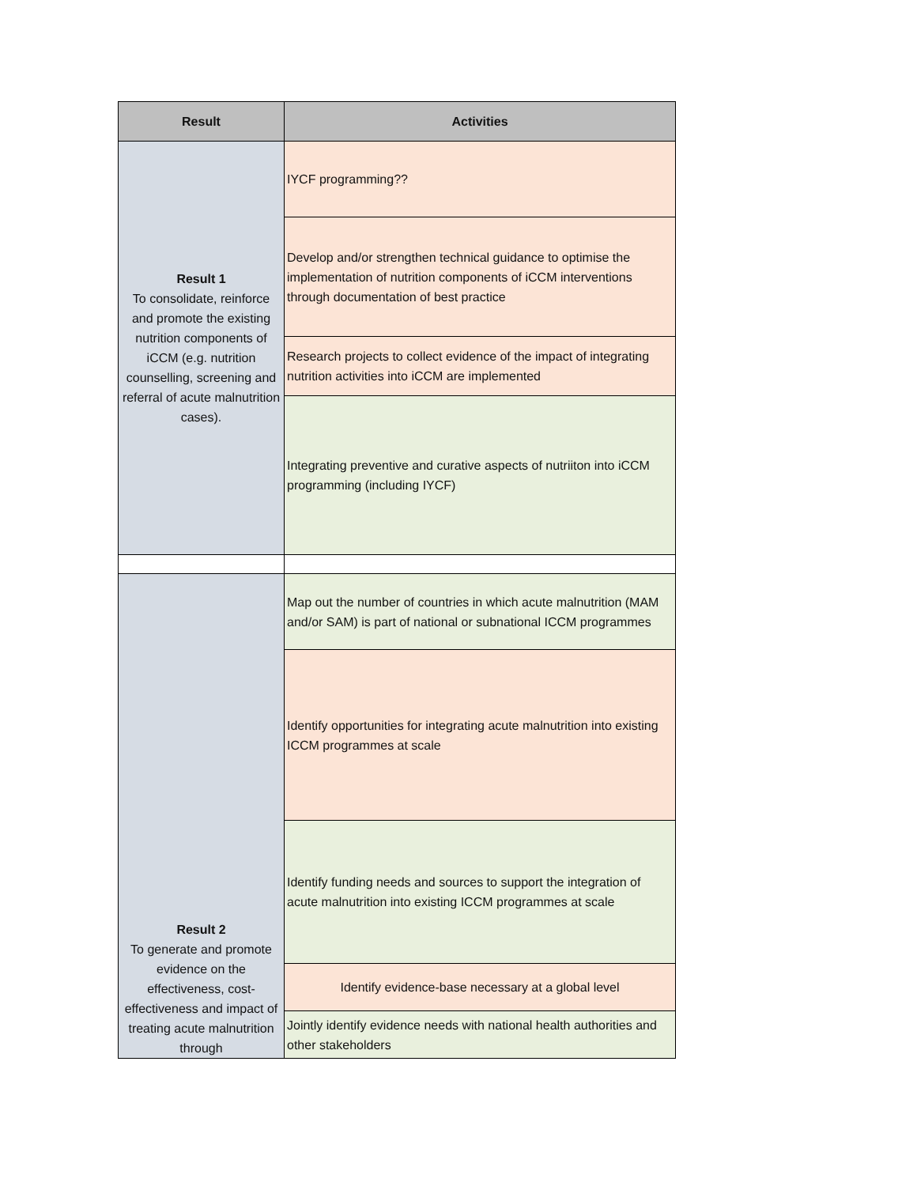| Result | Activities |
| --- | --- |
| Result 1 To consolidate, reinforce and promote the existing nutrition components of iCCM (e.g. nutrition counselling, screening and referral of acute malnutrition cases). | IYCF programming?? |
| | Develop and/or strengthen technical guidance to optimise the implementation of nutrition components of iCCM interventions through documentation of best practice |
| | Research projects to collect evidence of the impact of integrating nutrition activities into iCCM are implemented |
| | Integrating preventive and curative aspects of nutriiton into iCCM programming (including IYCF) |
| Result 2 To generate and promote evidence on the effectiveness, cost-effectiveness and impact of treating acute malnutrition through | Map out the number of countries in which acute malnutrition (MAM and/or SAM) is part of national or subnational ICCM programmes |
| | Identify opportunities for integrating acute malnutrition into existing ICCM programmes at scale |
| | Identify funding needs and sources to support the integration of acute malnutrition into existing ICCM programmes at scale |
| | Identify evidence-base necessary at a global level |
| | Jointly identify evidence needs with national health authorities and other stakeholders |